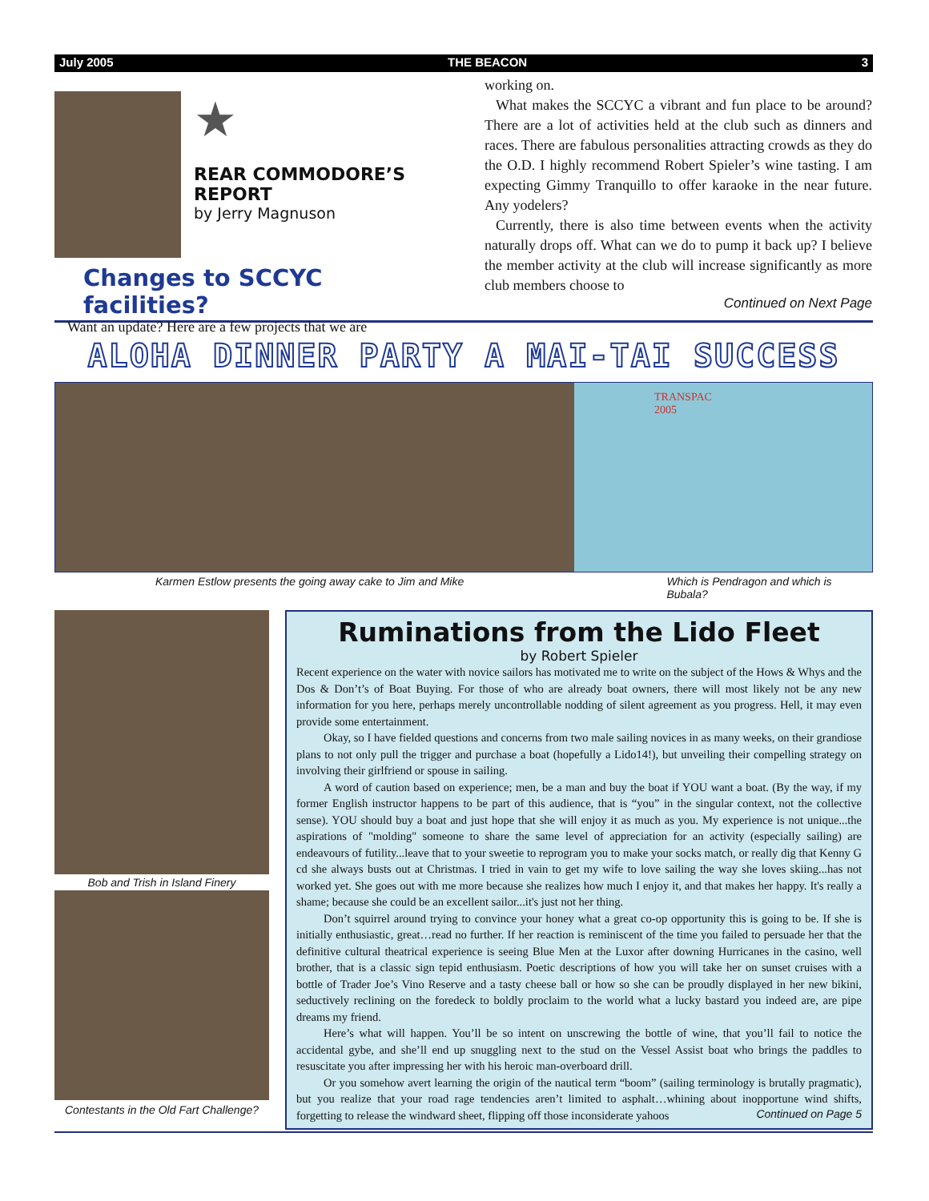July 2005 THE BEACON 3
★
REAR COMMODORE’S
REPORT
by Jerry Magnuson
Changes to SCCYC facilities?
Want an update? Here are a few projects that we are
working on.
What makes the SCCYC a vibrant and fun place to be around? There are a lot of activities held at the club such as dinners and races. There are fabulous personalities attracting crowds as they do the O.D. I highly recommend Robert Spieler’s wine tasting. I am expecting Gimmy Tranquillo to offer karaoke in the near future. Any yodelers?
Currently, there is also time between events when the activity naturally drops off. What can we do to pump it back up? I believe the member activity at the club will increase significantly as more club members choose to
Continued on Next Page
ALOHA DINNER PARTY A MAI-TAI SUCCESS
TRANSPAC
2005
Karmen Estlow presents the going away cake to Jim and Mike Which is Pendragon and which is Bubala?
Bob and Trish in Island Finery
Contestants in the Old Fart Challenge?
Ruminations from the Lido Fleet
by Robert Spieler
Recent experience on the water with novice sailors has motivated me to write on the subject of the Hows & Whys and the Dos & Don’t’s of Boat Buying. For those of who are already boat owners, there will most likely not be any new information for you here, perhaps merely uncontrollable nodding of silent agreement as you progress. Hell, it may even provide some entertainment.
Okay, so I have fielded questions and concerns from two male sailing novices in as many weeks, on their grandiose plans to not only pull the trigger and purchase a boat (hopefully a Lido14!), but unveiling their compelling strategy on involving their girlfriend or spouse in sailing.
A word of caution based on experience; men, be a man and buy the boat if YOU want a boat. (By the way, if my former English instructor happens to be part of this audience, that is “you” in the singular context, not the collective sense). YOU should buy a boat and just hope that she will enjoy it as much as you. My experience is not unique...the aspirations of "molding" someone to share the same level of appreciation for an activity (especially sailing) are endeavours of futility...leave that to your sweetie to reprogram you to make your socks match, or really dig that Kenny G cd she always busts out at Christmas. I tried in vain to get my wife to love sailing the way she loves skiing...has not worked yet. She goes out with me more because she realizes how much I enjoy it, and that makes her happy. It's really a shame; because she could be an excellent sailor...it's just not her thing.
Don’t squirrel around trying to convince your honey what a great co-op opportunity this is going to be. If she is initially enthusiastic, great…read no further. If her reaction is reminiscent of the time you failed to persuade her that the definitive cultural theatrical experience is seeing Blue Men at the Luxor after downing Hurricanes in the casino, well brother, that is a classic sign tepid enthusiasm. Poetic descriptions of how you will take her on sunset cruises with a bottle of Trader Joe’s Vino Reserve and a tasty cheese ball or how so she can be proudly displayed in her new bikini, seductively reclining on the foredeck to boldly proclaim to the world what a lucky bastard you indeed are, are pipe dreams my friend.
Here’s what will happen. You’ll be so intent on unscrewing the bottle of wine, that you’ll fail to notice the accidental gybe, and she’ll end up snuggling next to the stud on the Vessel Assist boat who brings the paddles to resuscitate you after impressing her with his heroic man-overboard drill.
Or you somehow avert learning the origin of the nautical term “boom” (sailing terminology is brutally pragmatic), but you realize that your road rage tendencies aren’t limited to asphalt…whining about inopportune wind shifts, forgetting to release the windward sheet, flipping off those inconsiderate yahoos Continued on Page 5